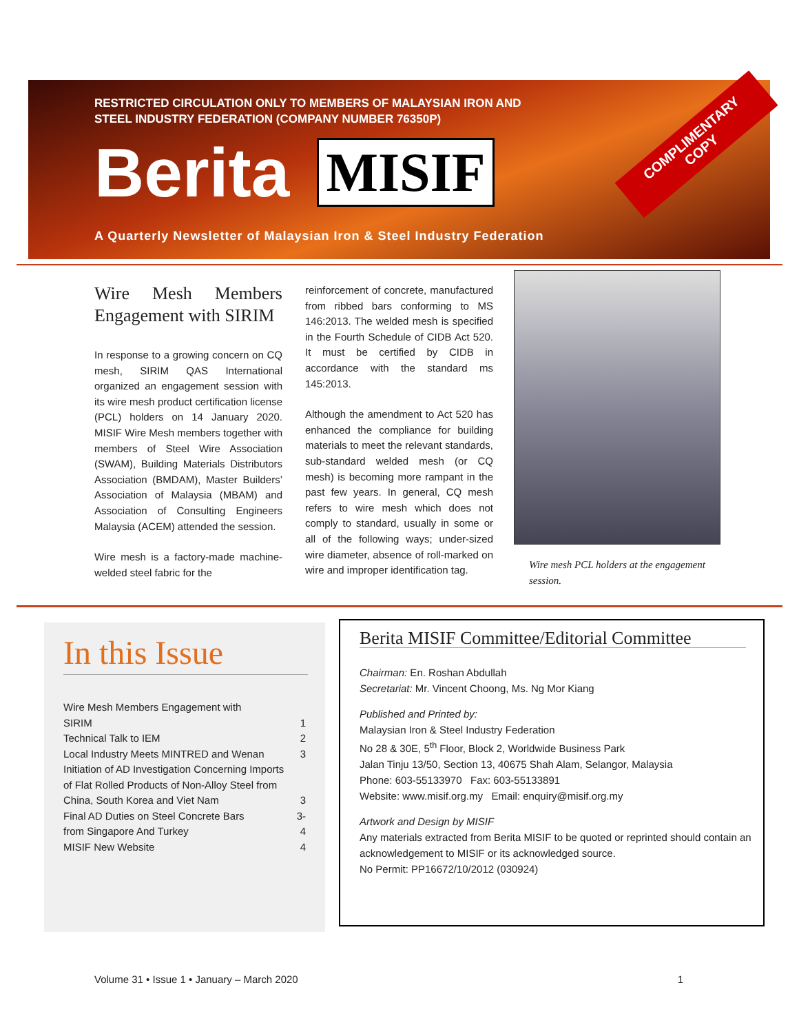RESTRICTED CIRCULATION ONLY TO MEMBERS OF MALAYSIAN IRON AND
STEEL INDUSTRY FEDERATION (COMPANY NUMBER 76350P)
Berita MISIF
A Quarterly Newsletter of Malaysian Iron & Steel Industry Federation
COMPLIMENTARY
COPY
Wire Mesh Members Engagement with SIRIM
In response to a growing concern on CQ mesh, SIRIM QAS International organized an engagement session with its wire mesh product certification license (PCL) holders on 14 January 2020. MISIF Wire Mesh members together with members of Steel Wire Association (SWAM), Building Materials Distributors Association (BMDAM), Master Builders’ Association of Malaysia (MBAM) and Association of Consulting Engineers Malaysia (ACEM) attended the session.
Wire mesh is a factory-made machine-welded steel fabric for the
reinforcement of concrete, manufactured from ribbed bars conforming to MS 146:2013. The welded mesh is specified in the Fourth Schedule of CIDB Act 520. It must be certified by CIDB in accordance with the standard ms 145:2013.
Although the amendment to Act 520 has enhanced the compliance for building materials to meet the relevant standards, sub-standard welded mesh (or CQ mesh) is becoming more rampant in the past few years. In general, CQ mesh refers to wire mesh which does not comply to standard, usually in some or all of the following ways; under-sized wire diameter, absence of roll-marked on wire and improper identification tag.
Wire mesh PCL holders at the engagement session.
In this Issue
| Wire Mesh Members Engagement with SIRIM | 1 |
| Technical Talk to IEM | 2 |
| Local Industry Meets MINTRED and Wenan | 3 |
| Initiation of AD Investigation Concerning Imports of Flat Rolled Products of Non-Alloy Steel from China, South Korea and Viet Nam | 3 |
| Final AD Duties on Steel Concrete Bars from Singapore And Turkey | 3-4 |
| MISIF New Website | 4 |
Berita MISIF Committee/Editorial Committee
Chairman: En. Roshan Abdullah
Secretariat: Mr. Vincent Choong, Ms. Ng Mor Kiang
Published and Printed by:
Malaysian Iron & Steel Industry Federation
No 28 & 30E, 5<sup>th</sup> Floor, Block 2, Worldwide Business Park
Jalan Tinju 13/50, Section 13, 40675 Shah Alam, Selangor, Malaysia
Phone: 603-55133970 Fax: 603-55133891
Website: www.misif.org.my Email: enquiry@misif.org.my
Artwork and Design by MISIF
Any materials extracted from Berita MISIF to be quoted or reprinted should contain an acknowledgement to MISIF or its acknowledged source.
No Permit: PP16672/10/2012 (030924)
Volume 31 • Issue 1 • January – March 2020 1